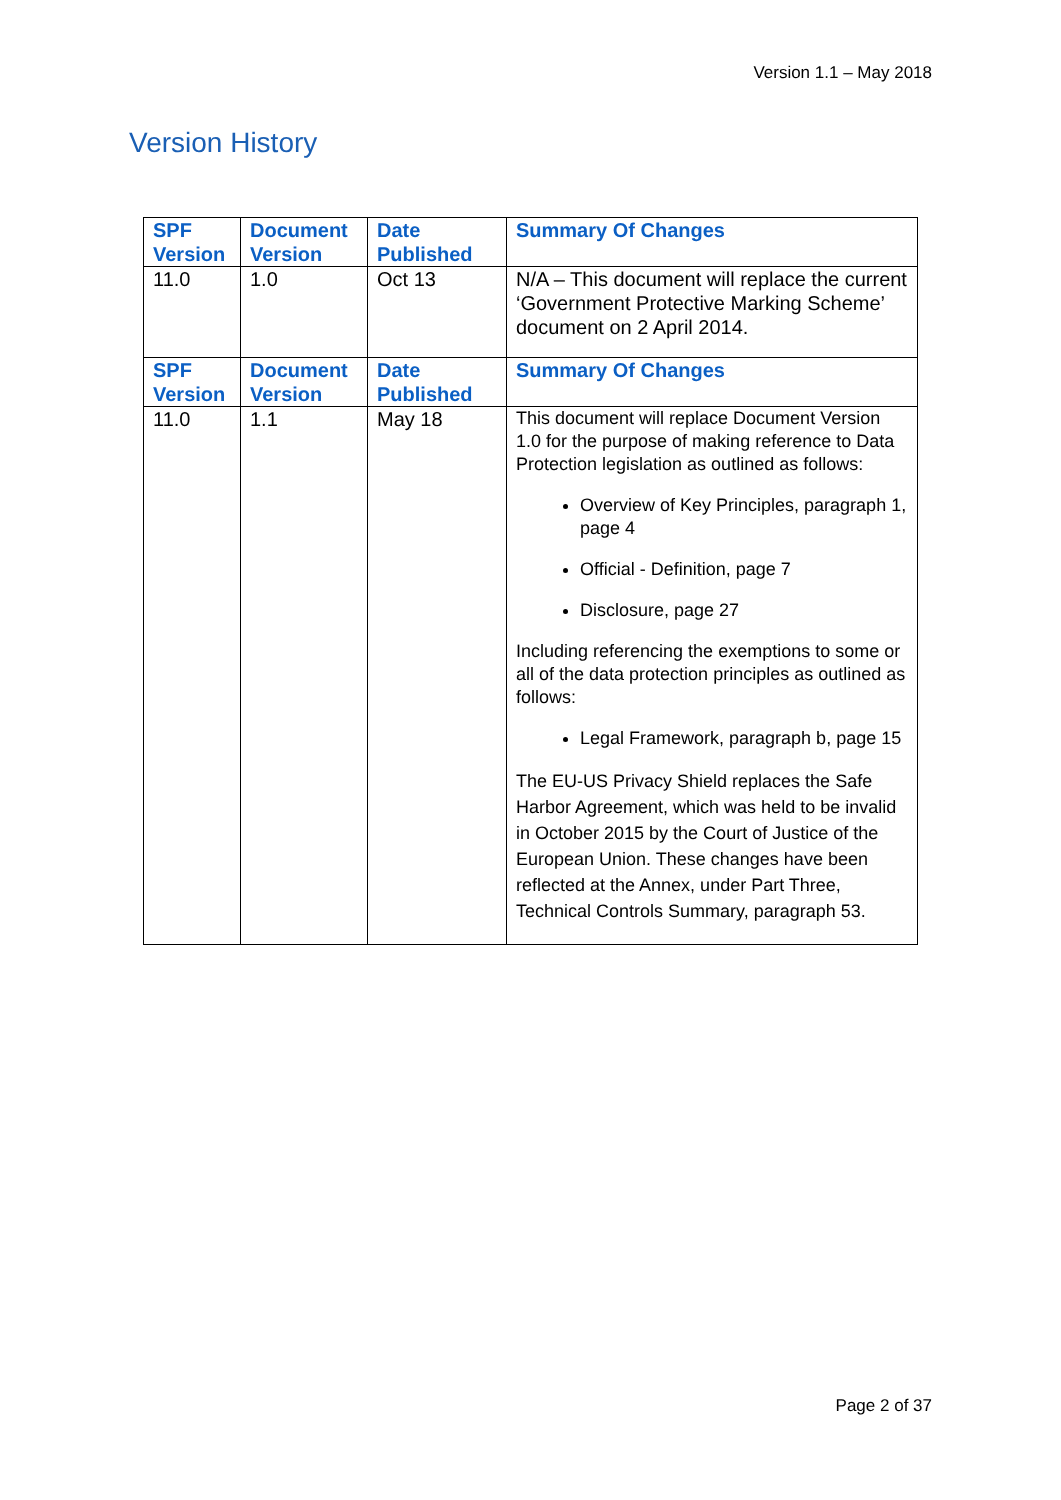Version 1.1 – May 2018
Version History
| SPF Version | Document Version | Date Published | Summary Of Changes |
| --- | --- | --- | --- |
| 11.0 | 1.0 | Oct 13 | N/A – This document will replace the current ‘Government Protective Marking Scheme’ document on 2 April 2014. |
| SPF Version | Document Version | Date Published | Summary Of Changes |
| 11.0 | 1.1 | May 18 | This document will replace Document Version 1.0 for the purpose of making reference to Data Protection legislation as outlined as follows: Overview of Key Principles, paragraph 1, page 4 Official - Definition, page 7 Disclosure, page 27 Including referencing the exemptions to some or all of the data protection principles as outlined as follows: Legal Framework, paragraph b, page 15 The EU-US Privacy Shield replaces the Safe Harbor Agreement, which was held to be invalid in October 2015 by the Court of Justice of the European Union. These changes have been reflected at the Annex, under Part Three, Technical Controls Summary, paragraph 53. |
Page 2 of 37